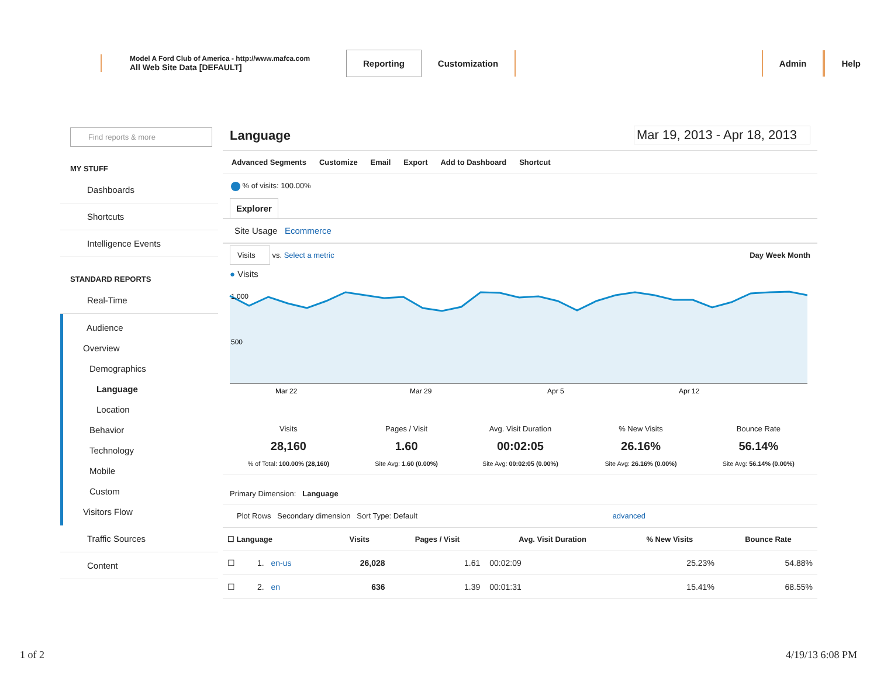Model A Ford Club of America - http://www.mafca.com
All Web Site Data [DEFAULT]
Reporting Customization Admin Help
Find reports & more
MY STUFF
Dashboards
Shortcuts
Intelligence Events
STANDARD REPORTS
Real-Time
Audience
Overview
Demographics
Language
Location
Behavior
Technology
Mobile
Custom
Visitors Flow
Traffic Sources
Content
Language Mar 19, 2013 - Apr 18, 2013
Advanced Segments Customize Email Export Add to Dashboard Shortcut
% of visits: 100.00%
Explorer
Site Usage Ecommerce
Visits vs. Select a metric Day Week Month
● Visits
1,000
500
Mar 22
Mar 29
Apr 5
Apr 12
| Visits 28,160 % of Total: 100.00% (28,160) | Pages / Visit 1.60 Site Avg: 1.60 (0.00%) | Avg. Visit Duration 00:02:05 Site Avg: 00:02:05 (0.00%) | % New Visits 26.16% Site Avg: 26.16% (0.00%) | Bounce Rate 56.14% Site Avg: 56.14% (0.00%) |
Primary Dimension: Language
Plot Rows Secondary dimension Sort Type: Default advanced
| ☐ Language | | Visits | Pages / Visit | Avg. Visit Duration | % New Visits | Bounce Rate |
| --- | --- | --- | --- | --- | --- | --- |
| ☐ | 1. en-us | 26,028 | 1.61 | 00:02:09 | 25.23% | 54.88% |
| ☐ | 2. en | 636 | 1.39 | 00:01:31 | 15.41% | 68.55% |
1 of 2 4/19/13 6:08 PM